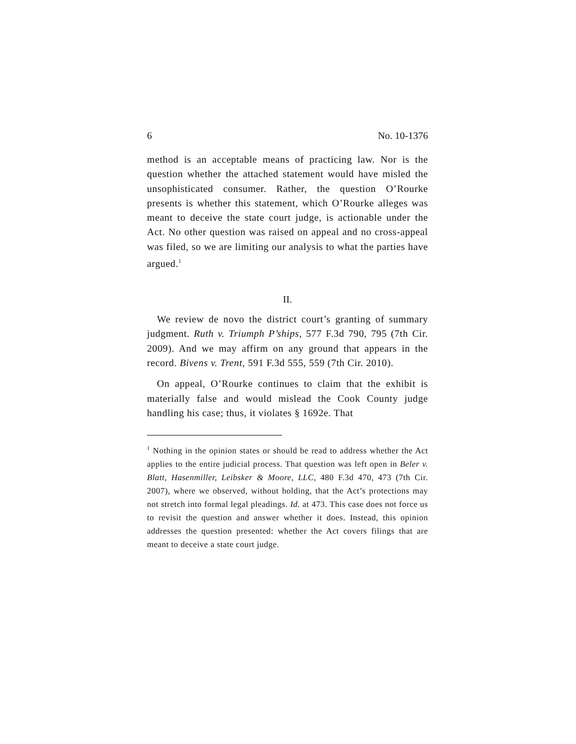6 No. 10-1376
method is an acceptable means of practicing law. Nor is the question whether the attached statement would have misled the unsophisticated consumer. Rather, the question O’Rourke presents is whether this statement, which O’Rourke alleges was meant to deceive the state court judge, is actionable under the Act. No other question was raised on appeal and no cross-appeal was filed, so we are limiting our analysis to what the parties have argued.<sup>1</sup>
II.
We review de novo the district court’s granting of summary judgment. Ruth v. Triumph P’ships, 577 F.3d 790, 795 (7th Cir. 2009). And we may affirm on any ground that appears in the record. Bivens v. Trent, 591 F.3d 555, 559 (7th Cir. 2010).
On appeal, O’Rourke continues to claim that the exhibit is materially false and would mislead the Cook County judge handling his case; thus, it violates § 1692e. That
<sup>1</sup> Nothing in the opinion states or should be read to address whether the Act applies to the entire judicial process. That question was left open in Beler v. Blatt, Hasenmiller, Leibsker & Moore, LLC, 480 F.3d 470, 473 (7th Cir. 2007), where we observed, without holding, that the Act’s protections may not stretch into formal legal pleadings. Id. at 473. This case does not force us to revisit the question and answer whether it does. Instead, this opinion addresses the question presented: whether the Act covers filings that are meant to deceive a state court judge.